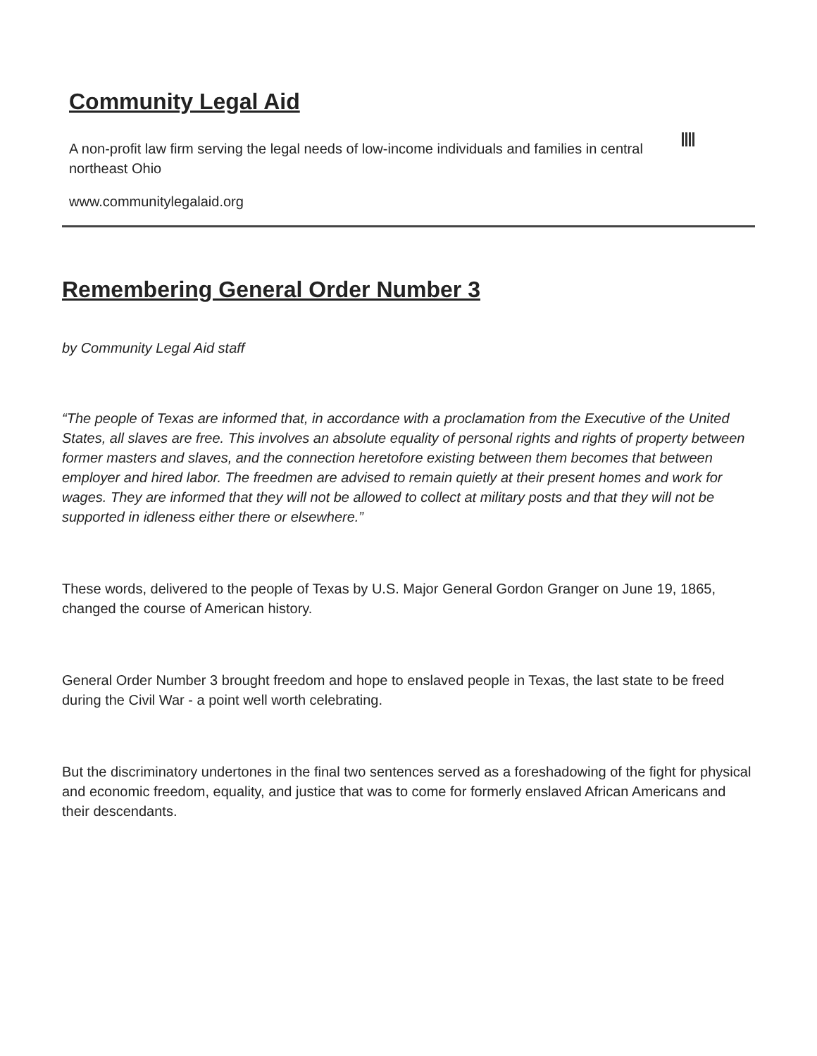Community Legal Aid
A non-profit law firm serving the legal needs of low-income individuals and families in central northeast Ohio
www.communitylegalaid.org
Remembering General Order Number 3
by Community Legal Aid staff
“The people of Texas are informed that, in accordance with a proclamation from the Executive of the United States, all slaves are free. This involves an absolute equality of personal rights and rights of property between former masters and slaves, and the connection heretofore existing between them becomes that between employer and hired labor. The freedmen are advised to remain quietly at their present homes and work for wages. They are informed that they will not be allowed to collect at military posts and that they will not be supported in idleness either there or elsewhere.”
These words, delivered to the people of Texas by U.S. Major General Gordon Granger on June 19, 1865, changed the course of American history.
General Order Number 3 brought freedom and hope to enslaved people in Texas, the last state to be freed during the Civil War - a point well worth celebrating.
But the discriminatory undertones in the final two sentences served as a foreshadowing of the fight for physical and economic freedom, equality, and justice that was to come for formerly enslaved African Americans and their descendants.